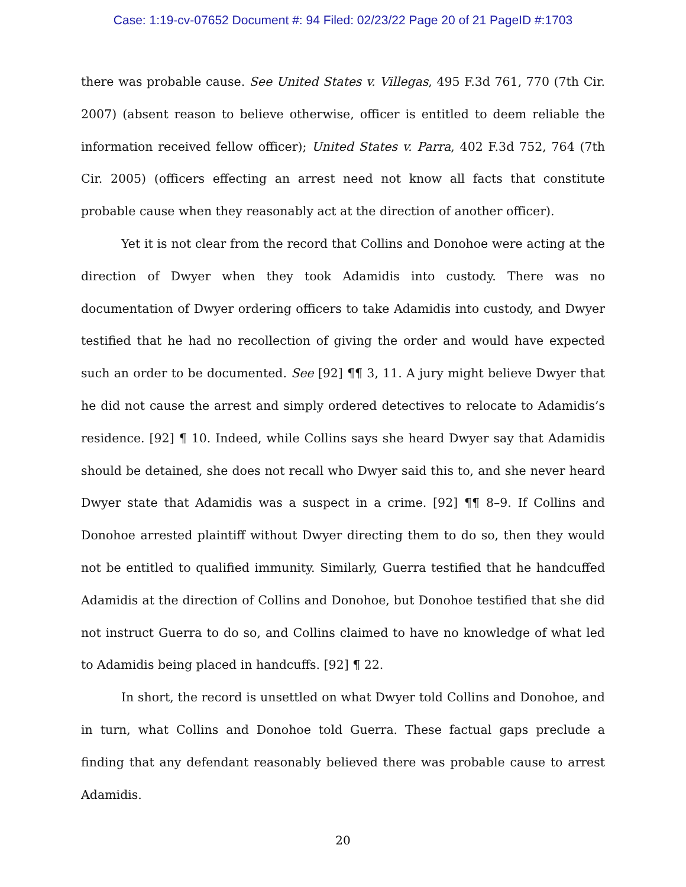Case: 1:19-cv-07652 Document #: 94 Filed: 02/23/22 Page 20 of 21 PageID #:1703
there was probable cause. See United States v. Villegas, 495 F.3d 761, 770 (7th Cir. 2007) (absent reason to believe otherwise, officer is entitled to deem reliable the information received fellow officer); United States v. Parra, 402 F.3d 752, 764 (7th Cir. 2005) (officers effecting an arrest need not know all facts that constitute probable cause when they reasonably act at the direction of another officer).
Yet it is not clear from the record that Collins and Donohoe were acting at the direction of Dwyer when they took Adamidis into custody. There was no documentation of Dwyer ordering officers to take Adamidis into custody, and Dwyer testified that he had no recollection of giving the order and would have expected such an order to be documented. See [92] ¶¶ 3, 11. A jury might believe Dwyer that he did not cause the arrest and simply ordered detectives to relocate to Adamidis’s residence. [92] ¶ 10. Indeed, while Collins says she heard Dwyer say that Adamidis should be detained, she does not recall who Dwyer said this to, and she never heard Dwyer state that Adamidis was a suspect in a crime. [92] ¶¶ 8–9. If Collins and Donohoe arrested plaintiff without Dwyer directing them to do so, then they would not be entitled to qualified immunity. Similarly, Guerra testified that he handcuffed Adamidis at the direction of Collins and Donohoe, but Donohoe testified that she did not instruct Guerra to do so, and Collins claimed to have no knowledge of what led to Adamidis being placed in handcuffs. [92] ¶ 22.
In short, the record is unsettled on what Dwyer told Collins and Donohoe, and in turn, what Collins and Donohoe told Guerra. These factual gaps preclude a finding that any defendant reasonably believed there was probable cause to arrest Adamidis.
20